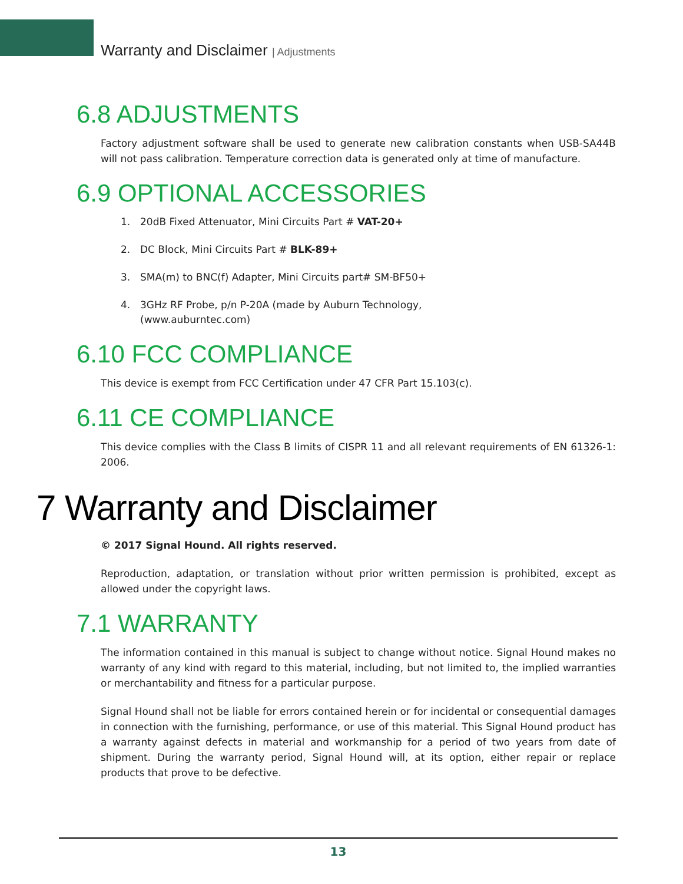Warranty and Disclaimer | Adjustments
6.8 ADJUSTMENTS
Factory adjustment software shall be used to generate new calibration constants when USB-SA44B will not pass calibration. Temperature correction data is generated only at time of manufacture.
6.9 OPTIONAL ACCESSORIES
1. 20dB Fixed Attenuator, Mini Circuits Part # VAT-20+
2. DC Block, Mini Circuits Part # BLK-89+
3. SMA(m) to BNC(f) Adapter, Mini Circuits part# SM-BF50+
4. 3GHz RF Probe, p/n P-20A (made by Auburn Technology,
(www.auburntec.com)
6.10 FCC COMPLIANCE
This device is exempt from FCC Certification under 47 CFR Part 15.103(c).
6.11 CE COMPLIANCE
This device complies with the Class B limits of CISPR 11 and all relevant requirements of EN 61326-1: 2006.
7 Warranty and Disclaimer
© 2017 Signal Hound. All rights reserved.
Reproduction, adaptation, or translation without prior written permission is prohibited, except as allowed under the copyright laws.
7.1 WARRANTY
The information contained in this manual is subject to change without notice. Signal Hound makes no warranty of any kind with regard to this material, including, but not limited to, the implied warranties or merchantability and fitness for a particular purpose.
Signal Hound shall not be liable for errors contained herein or for incidental or consequential damages in connection with the furnishing, performance, or use of this material. This Signal Hound product has a warranty against defects in material and workmanship for a period of two years from date of shipment. During the warranty period, Signal Hound will, at its option, either repair or replace products that prove to be defective.
13